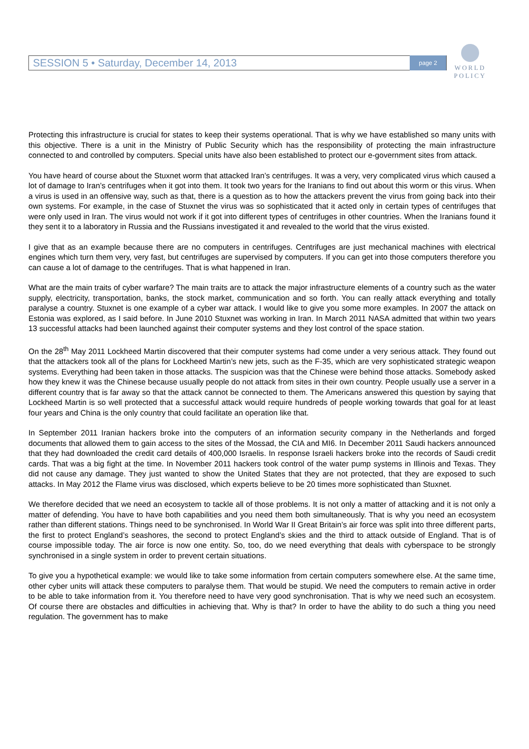SESSION 5 • Saturday, December 14, 2013 page 2
WORLD
POLICY
Protecting this infrastructure is crucial for states to keep their systems operational. That is why we have established so many units with this objective. There is a unit in the Ministry of Public Security which has the responsibility of protecting the main infrastructure connected to and controlled by computers. Special units have also been established to protect our e-government sites from attack.
You have heard of course about the Stuxnet worm that attacked Iran’s centrifuges. It was a very, very complicated virus which caused a lot of damage to Iran’s centrifuges when it got into them. It took two years for the Iranians to find out about this worm or this virus. When a virus is used in an offensive way, such as that, there is a question as to how the attackers prevent the virus from going back into their own systems. For example, in the case of Stuxnet the virus was so sophisticated that it acted only in certain types of centrifuges that were only used in Iran. The virus would not work if it got into different types of centrifuges in other countries. When the Iranians found it they sent it to a laboratory in Russia and the Russians investigated it and revealed to the world that the virus existed.
I give that as an example because there are no computers in centrifuges. Centrifuges are just mechanical machines with electrical engines which turn them very, very fast, but centrifuges are supervised by computers. If you can get into those computers therefore you can cause a lot of damage to the centrifuges. That is what happened in Iran.
What are the main traits of cyber warfare? The main traits are to attack the major infrastructure elements of a country such as the water supply, electricity, transportation, banks, the stock market, communication and so forth. You can really attack everything and totally paralyse a country. Stuxnet is one example of a cyber war attack. I would like to give you some more examples. In 2007 the attack on Estonia was explored, as I said before. In June 2010 Stuxnet was working in Iran. In March 2011 NASA admitted that within two years 13 successful attacks had been launched against their computer systems and they lost control of the space station.
On the 28<sup>th</sup> May 2011 Lockheed Martin discovered that their computer systems had come under a very serious attack. They found out that the attackers took all of the plans for Lockheed Martin’s new jets, such as the F-35, which are very sophisticated strategic weapon systems. Everything had been taken in those attacks. The suspicion was that the Chinese were behind those attacks. Somebody asked how they knew it was the Chinese because usually people do not attack from sites in their own country. People usually use a server in a different country that is far away so that the attack cannot be connected to them. The Americans answered this question by saying that Lockheed Martin is so well protected that a successful attack would require hundreds of people working towards that goal for at least four years and China is the only country that could facilitate an operation like that.
In September 2011 Iranian hackers broke into the computers of an information security company in the Netherlands and forged documents that allowed them to gain access to the sites of the Mossad, the CIA and MI6. In December 2011 Saudi hackers announced that they had downloaded the credit card details of 400,000 Israelis. In response Israeli hackers broke into the records of Saudi credit cards. That was a big fight at the time. In November 2011 hackers took control of the water pump systems in Illinois and Texas. They did not cause any damage. They just wanted to show the United States that they are not protected, that they are exposed to such attacks. In May 2012 the Flame virus was disclosed, which experts believe to be 20 times more sophisticated than Stuxnet.
We therefore decided that we need an ecosystem to tackle all of those problems. It is not only a matter of attacking and it is not only a matter of defending. You have to have both capabilities and you need them both simultaneously. That is why you need an ecosystem rather than different stations. Things need to be synchronised. In World War II Great Britain’s air force was split into three different parts, the first to protect England’s seashores, the second to protect England’s skies and the third to attack outside of England. That is of course impossible today. The air force is now one entity. So, too, do we need everything that deals with cyberspace to be strongly synchronised in a single system in order to prevent certain situations.
To give you a hypothetical example: we would like to take some information from certain computers somewhere else. At the same time, other cyber units will attack these computers to paralyse them. That would be stupid. We need the computers to remain active in order to be able to take information from it. You therefore need to have very good synchronisation. That is why we need such an ecosystem. Of course there are obstacles and difficulties in achieving that. Why is that? In order to have the ability to do such a thing you need regulation. The government has to make